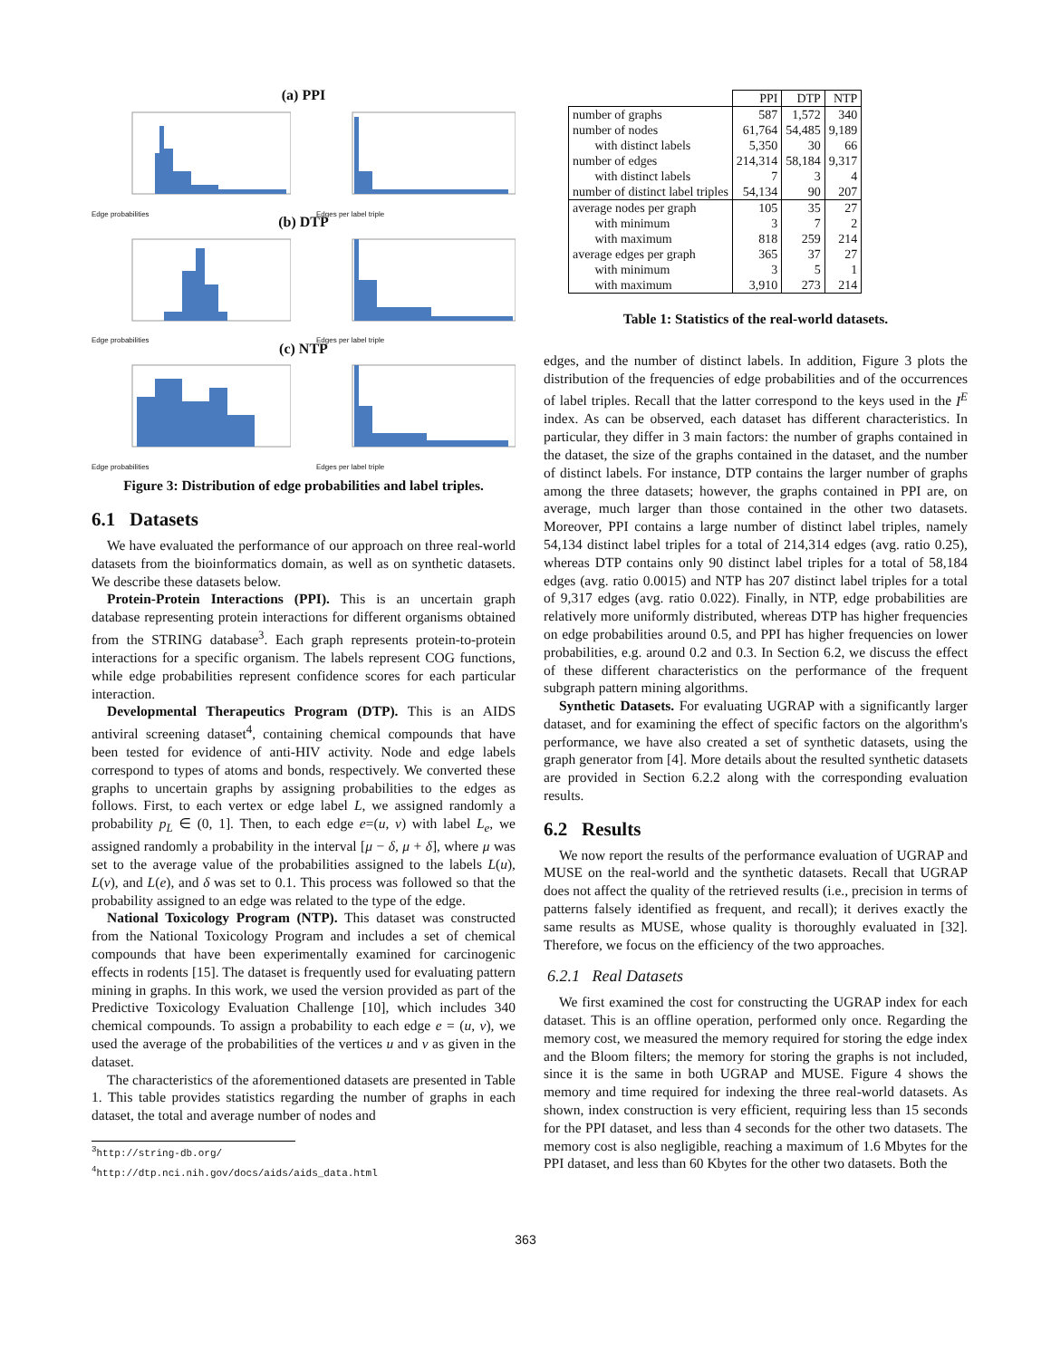(a) PPI
Edge probabilities Edges per label triple
(b) DTP
Edge probabilities Edges per label triple
(c) NTP
Edge probabilities Edges per label triple
Figure 3: Distribution of edge probabilities and label triples.
6.1 Datasets
We have evaluated the performance of our approach on three real-world datasets from the bioinformatics domain, as well as on synthetic datasets. We describe these datasets below.
Protein-Protein Interactions (PPI). This is an uncertain graph database representing protein interactions for different organisms obtained from the STRING database<sup>3</sup>. Each graph represents protein-to-protein interactions for a specific organism. The labels represent COG functions, while edge probabilities represent confidence scores for each particular interaction.
Developmental Therapeutics Program (DTP). This is an AIDS antiviral screening dataset<sup>4</sup>, containing chemical compounds that have been tested for evidence of anti-HIV activity. Node and edge labels correspond to types of atoms and bonds, respectively. We converted these graphs to uncertain graphs by assigning probabilities to the edges as follows. First, to each vertex or edge label L, we assigned randomly a probability p<sub>L</sub> ∈ (0, 1]. Then, to each edge e=(u, v) with label L<sub>e</sub>, we assigned randomly a probability in the interval [μ − δ, μ + δ], where μ was set to the average value of the probabilities assigned to the labels L(u), L(v), and L(e), and δ was set to 0.1. This process was followed so that the probability assigned to an edge was related to the type of the edge.
National Toxicology Program (NTP). This dataset was constructed from the National Toxicology Program and includes a set of chemical compounds that have been experimentally examined for carcinogenic effects in rodents [15]. The dataset is frequently used for evaluating pattern mining in graphs. In this work, we used the version provided as part of the Predictive Toxicology Evaluation Challenge [10], which includes 340 chemical compounds. To assign a probability to each edge e = (u, v), we used the average of the probabilities of the vertices u and v as given in the dataset.
The characteristics of the aforementioned datasets are presented in Table 1. This table provides statistics regarding the number of graphs in each dataset, the total and average number of nodes and
<sup>3</sup> http://string-db.org/
<sup>4</sup> http://dtp.nci.nih.gov/docs/aids/aids_data.html
| | PPI | DTP | NTP |
| --- | --- | --- | --- |
| number of graphs | 587 | 1,572 | 340 |
| number of nodes | 61,764 | 54,485 | 9,189 |
| with distinct labels | 5,350 | 30 | 66 |
| number of edges | 214,314 | 58,184 | 9,317 |
| with distinct labels | 7 | 3 | 4 |
| number of distinct label triples | 54,134 | 90 | 207 |
| average nodes per graph | 105 | 35 | 27 |
| with minimum | 3 | 7 | 2 |
| with maximum | 818 | 259 | 214 |
| average edges per graph | 365 | 37 | 27 |
| with minimum | 3 | 5 | 1 |
| with maximum | 3,910 | 273 | 214 |
Table 1: Statistics of the real-world datasets.
edges, and the number of distinct labels. In addition, Figure 3 plots the distribution of the frequencies of edge probabilities and of the occurrences of label triples. Recall that the latter correspond to the keys used in the I<sup>E</sup> index. As can be observed, each dataset has different characteristics. In particular, they differ in 3 main factors: the number of graphs contained in the dataset, the size of the graphs contained in the dataset, and the number of distinct labels. For instance, DTP contains the larger number of graphs among the three datasets; however, the graphs contained in PPI are, on average, much larger than those contained in the other two datasets. Moreover, PPI contains a large number of distinct label triples, namely 54,134 distinct label triples for a total of 214,314 edges (avg. ratio 0.25), whereas DTP contains only 90 distinct label triples for a total of 58,184 edges (avg. ratio 0.0015) and NTP has 207 distinct label triples for a total of 9,317 edges (avg. ratio 0.022). Finally, in NTP, edge probabilities are relatively more uniformly distributed, whereas DTP has higher frequencies on edge probabilities around 0.5, and PPI has higher frequencies on lower probabilities, e.g. around 0.2 and 0.3. In Section 6.2, we discuss the effect of these different characteristics on the performance of the frequent subgraph pattern mining algorithms.
Synthetic Datasets. For evaluating UGRAP with a significantly larger dataset, and for examining the effect of specific factors on the algorithm's performance, we have also created a set of synthetic datasets, using the graph generator from [4]. More details about the resulted synthetic datasets are provided in Section 6.2.2 along with the corresponding evaluation results.
6.2 Results
We now report the results of the performance evaluation of UGRAP and MUSE on the real-world and the synthetic datasets. Recall that UGRAP does not affect the quality of the retrieved results (i.e., precision in terms of patterns falsely identified as frequent, and recall); it derives exactly the same results as MUSE, whose quality is thoroughly evaluated in [32]. Therefore, we focus on the efficiency of the two approaches.
6.2.1 Real Datasets
We first examined the cost for constructing the UGRAP index for each dataset. This is an offline operation, performed only once. Regarding the memory cost, we measured the memory required for storing the edge index and the Bloom filters; the memory for storing the graphs is not included, since it is the same in both UGRAP and MUSE. Figure 4 shows the memory and time required for indexing the three real-world datasets. As shown, index construction is very efficient, requiring less than 15 seconds for the PPI dataset, and less than 4 seconds for the other two datasets. The memory cost is also negligible, reaching a maximum of 1.6 Mbytes for the PPI dataset, and less than 60 Kbytes for the other two datasets. Both the
363